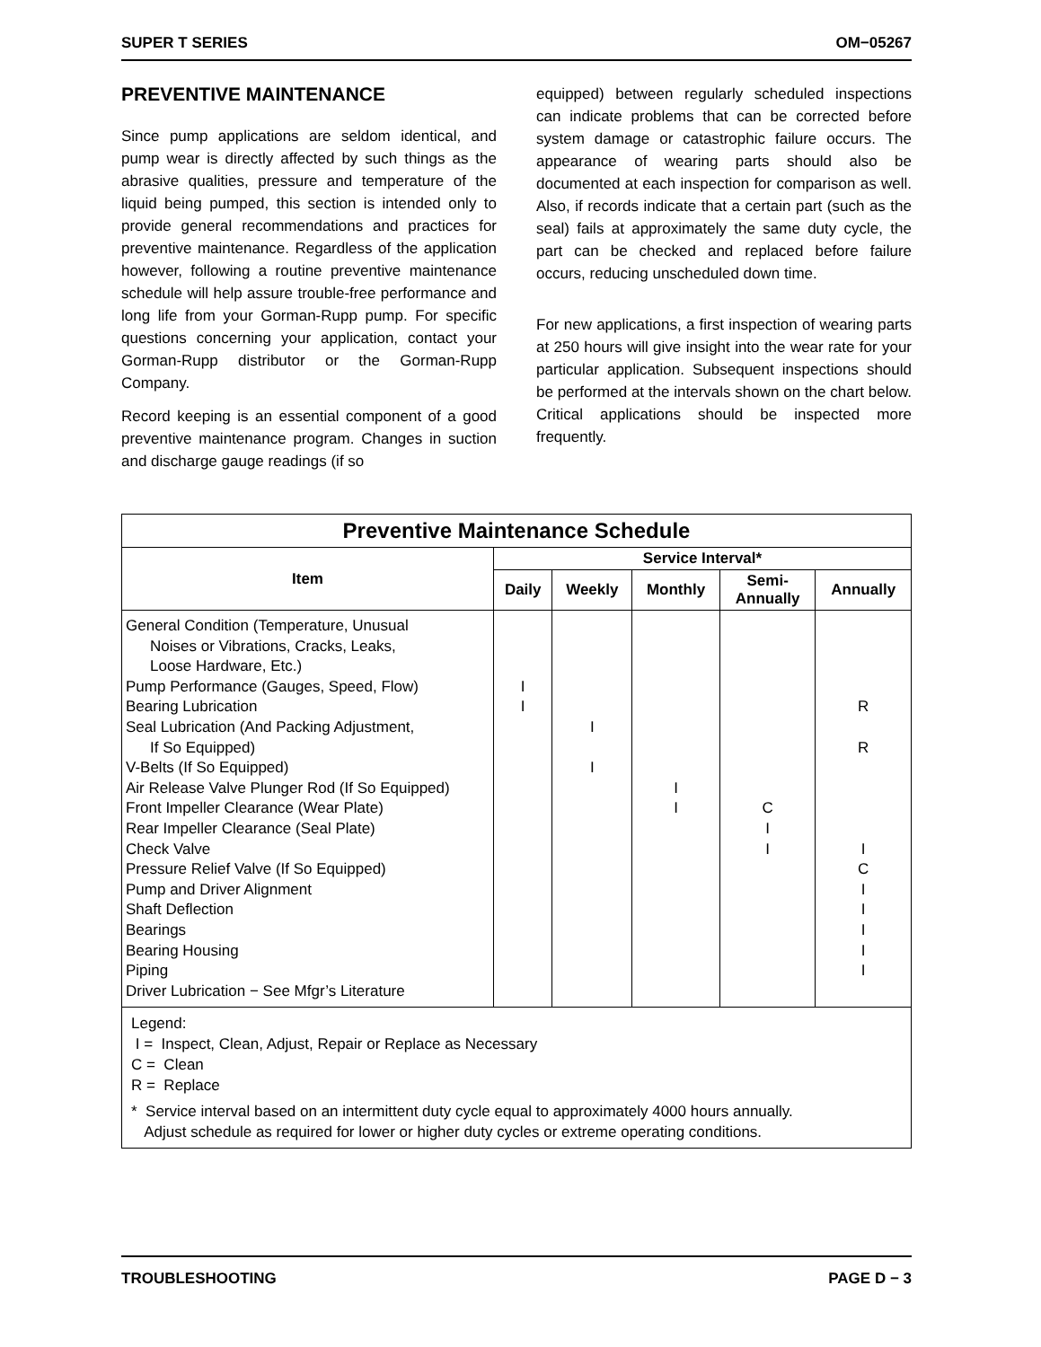SUPER T SERIES OM−05267
PREVENTIVE MAINTENANCE
Since pump applications are seldom identical, and pump wear is directly affected by such things as the abrasive qualities, pressure and temperature of the liquid being pumped, this section is intended only to provide general recommendations and practices for preventive maintenance. Regardless of the application however, following a routine preventive maintenance schedule will help assure trouble-free performance and long life from your Gorman-Rupp pump. For specific questions concerning your application, contact your Gorman-Rupp distributor or the Gorman-Rupp Company.
Record keeping is an essential component of a good preventive maintenance program. Changes in suction and discharge gauge readings (if so
equipped) between regularly scheduled inspections can indicate problems that can be corrected before system damage or catastrophic failure occurs. The appearance of wearing parts should also be documented at each inspection for comparison as well. Also, if records indicate that a certain part (such as the seal) fails at approximately the same duty cycle, the part can be checked and replaced before failure occurs, reducing unscheduled down time.
For new applications, a first inspection of wearing parts at 250 hours will give insight into the wear rate for your particular application. Subsequent inspections should be performed at the intervals shown on the chart below. Critical applications should be inspected more frequently.
| Preventive Maintenance Schedule | | | | | |
| Item | Service Interval* | | | | |
| | Daily | Weekly | Monthly | Semi- Annually | Annually |
| General Condition (Temperature, Unusual Noises or Vibrations, Cracks, Leaks, Loose Hardware, Etc.) Pump Performance (Gauges, Speed, Flow) Bearing Lubrication Seal Lubrication (And Packing Adjustment, If So Equipped) V-Belts (If So Equipped) Air Release Valve Plunger Rod (If So Equipped) Front Impeller Clearance (Wear Plate) Rear Impeller Clearance (Seal Plate) Check Valve Pressure Relief Valve (If So Equipped) Pump and Driver Alignment Shaft Deflection Bearings Bearing Housing Piping Driver Lubrication − See Mfgr’s Literature | I I | I I | I I | C I I | R R I C I I I I I |
| Legend: I = Inspect, Clean, Adjust, Repair or Replace as Necessary C = Clean R = Replace * Service interval based on an intermittent duty cycle equal to approximately 4000 hours annually. Adjust schedule as required for lower or higher duty cycles or extreme operating conditions. | | | | | |
TROUBLESHOOTING PAGE D − 3